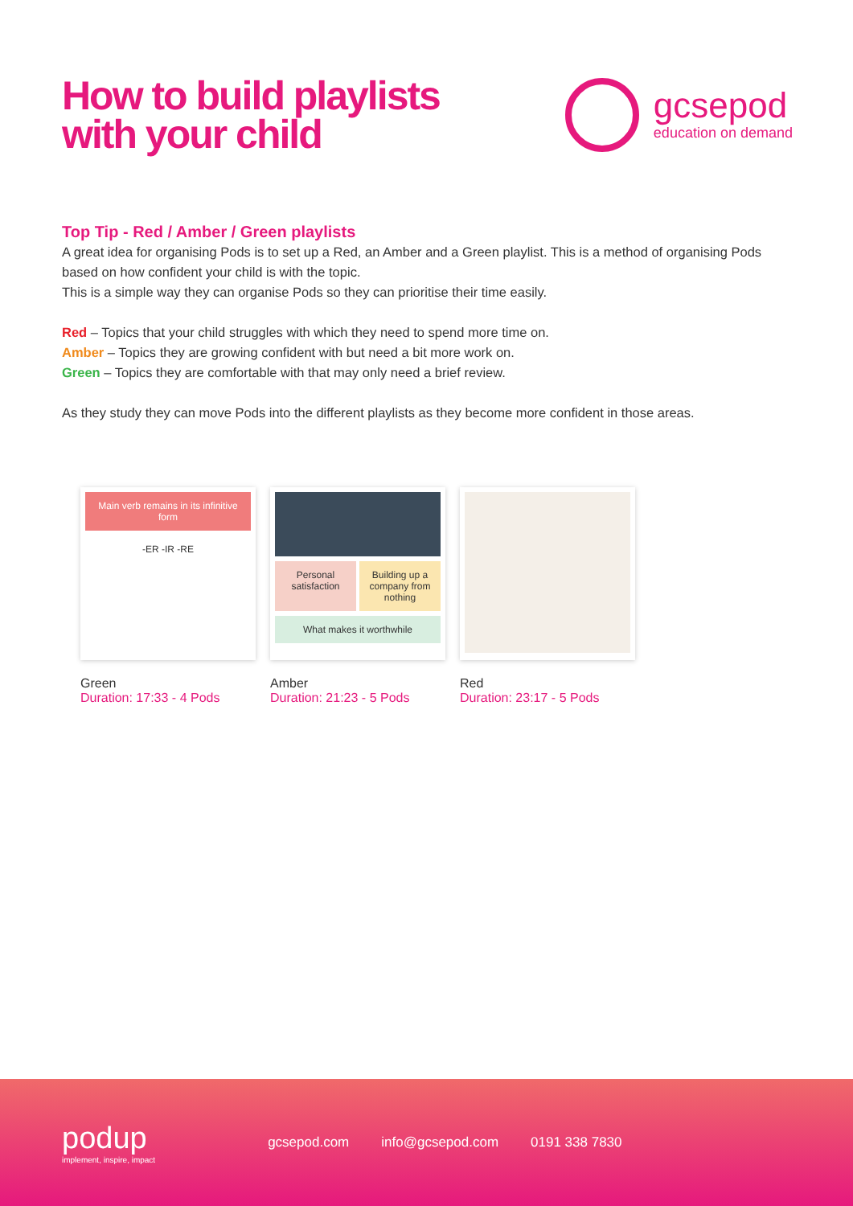How to build playlists
with your child
gcsepod
education on demand
Top Tip - Red / Amber / Green playlists
A great idea for organising Pods is to set up a Red, an Amber and a Green playlist. This is a method of organising Pods based on how confident your child is with the topic.
This is a simple way they can organise Pods so they can prioritise their time easily.
Red – Topics that your child struggles with which they need to spend more time on.
Amber – Topics they are growing confident with but need a bit more work on.
Green – Topics they are comfortable with that may only need a brief review.
As they study they can move Pods into the different playlists as they become more confident in those areas.
Main verb remains in its infinitive form
-ER -IR -RE
Green
Duration: 17:33 - 4 Pods
Personal satisfaction Building up a company from nothing
What makes it worthwhile
Amber
Duration: 21:23 - 5 Pods
Red
Duration: 23:17 - 5 Pods
podup
implement, inspire, impact
gcsepod.com info@gcsepod.com 0191 338 7830